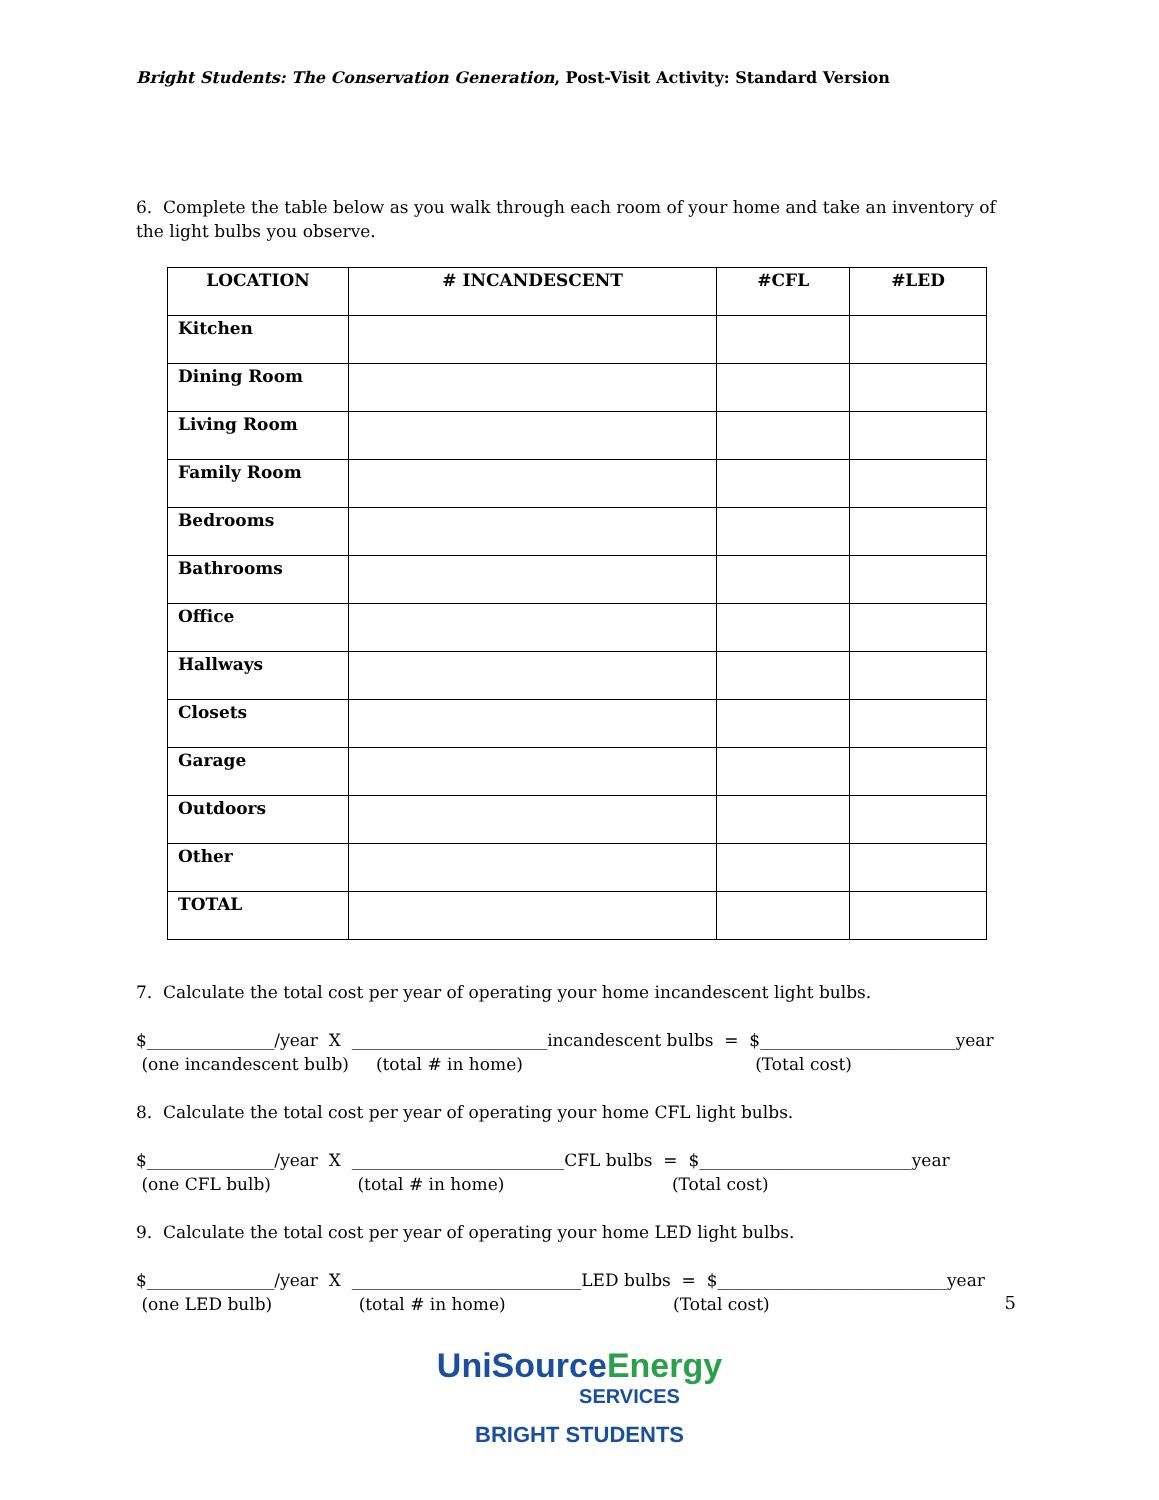Bright Students: The Conservation Generation, Post-Visit Activity: Standard Version
6. Complete the table below as you walk through each room of your home and take an inventory of the light bulbs you observe.
| LOCATION | # INCANDESCENT | #CFL | #LED |
| --- | --- | --- | --- |
| Kitchen | | | |
| Dining Room | | | |
| Living Room | | | |
| Family Room | | | |
| Bedrooms | | | |
| Bathrooms | | | |
| Office | | | |
| Hallways | | | |
| Closets | | | |
| Garage | | | |
| Outdoors | | | |
| Other | | | |
| TOTAL | | | |
7. Calculate the total cost per year of operating your home incandescent light bulbs.
$_______________/year X _______________________incandescent bulbs = $_______________________year
(one incandescent bulb) (total # in home) (Total cost)
8. Calculate the total cost per year of operating your home CFL light bulbs.
$_______________/year X _________________________CFL bulbs = $_________________________year
(one CFL bulb) (total # in home) (Total cost)
9. Calculate the total cost per year of operating your home LED light bulbs.
$_______________/year X ___________________________LED bulbs = $___________________________year
(one LED bulb) (total # in home) (Total cost)
5
UniSourceEnergy
SERVICES
BRIGHT STUDENTS